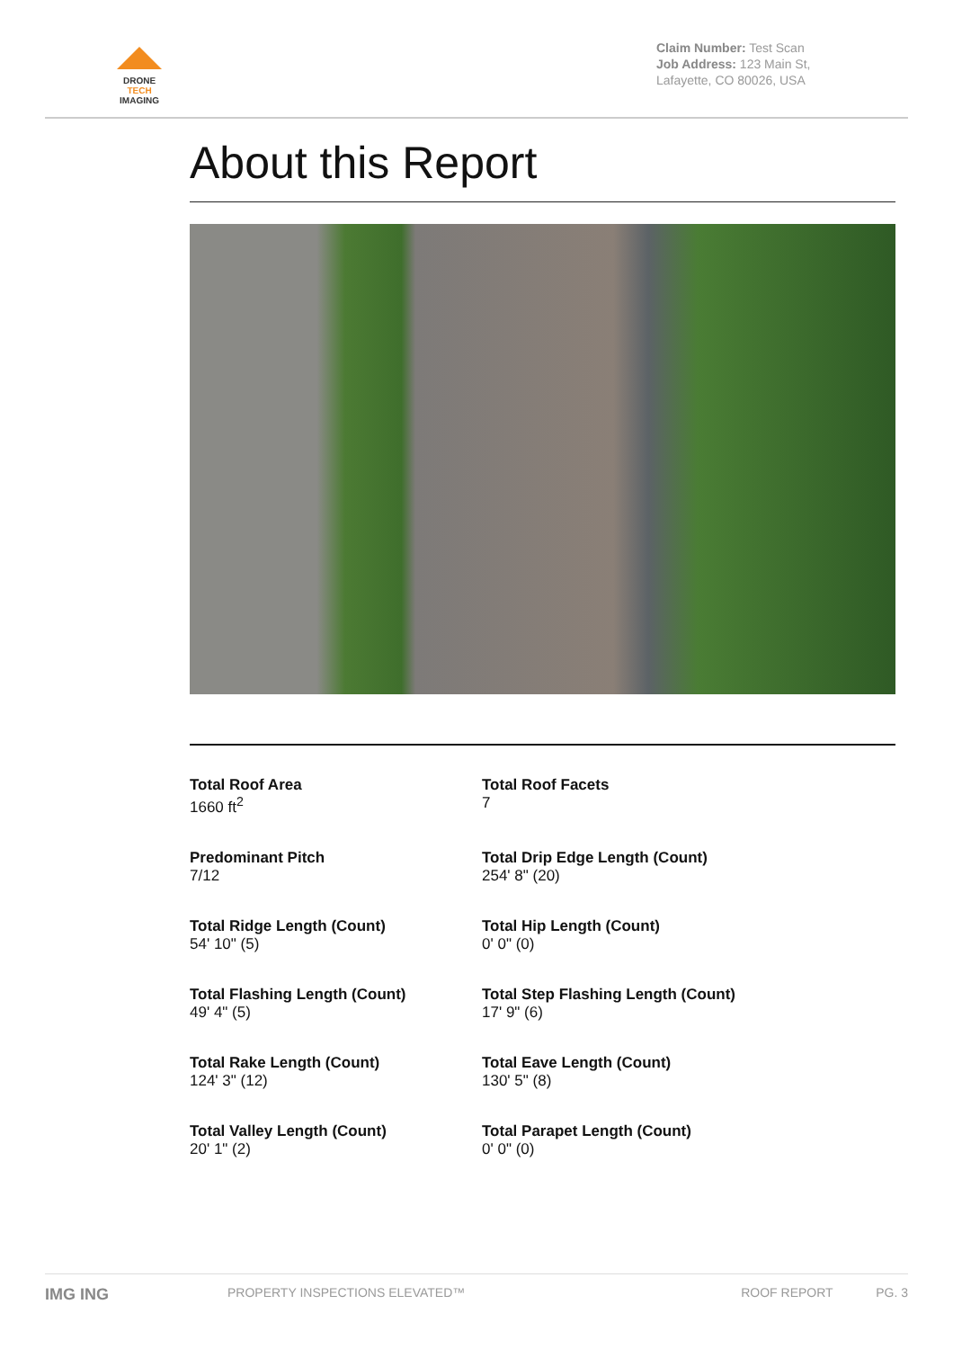DRONE
TECH
IMAGING
Claim Number: Test Scan
Job Address: 123 Main St, Lafayette, CO 80026, USA
About this Report
Total Roof Area
1660 ft<sup>2</sup>
Total Roof Facets
7
Predominant Pitch
7/12
Total Drip Edge Length (Count)
254' 8" (20)
Total Ridge Length (Count)
54' 10" (5)
Total Hip Length (Count)
0' 0" (0)
Total Flashing Length (Count)
49' 4" (5)
Total Step Flashing Length (Count)
17' 9" (6)
Total Rake Length (Count)
124' 3" (12)
Total Eave Length (Count)
130' 5" (8)
Total Valley Length (Count)
20' 1" (2)
Total Parapet Length (Count)
0' 0" (0)
IMG ING PROPERTY INSPECTIONS ELEVATED™ ROOF REPORT PG. 3